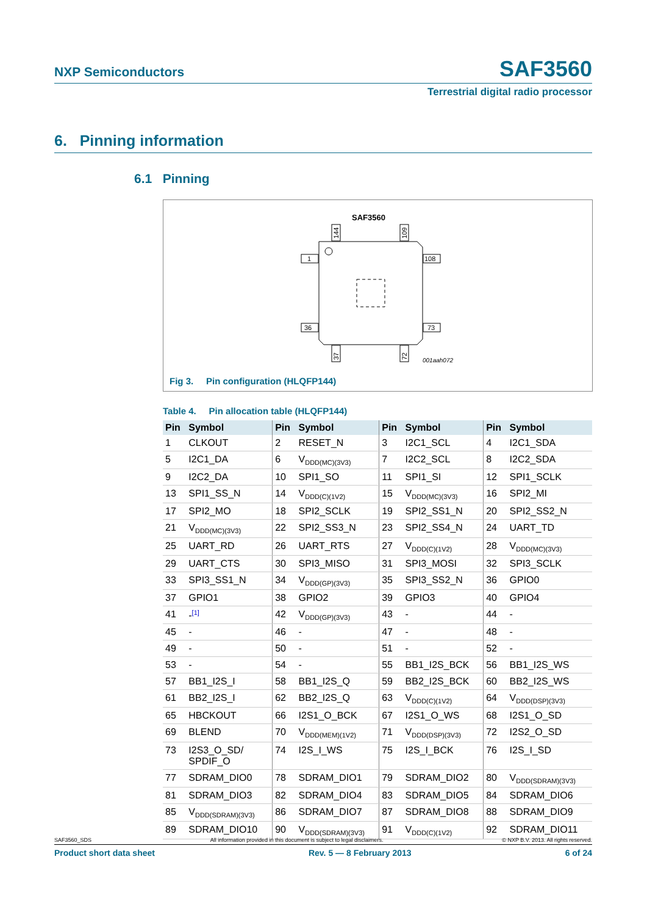NXP Semiconductors SAF3560
Terrestrial digital radio processor
6. Pinning information
6.1 Pinning
SAF3560
1
36
108
73
144
109
37
72
001aah072
Fig 3. Pin configuration (HLQFP144)
Table 4. Pin allocation table (HLQFP144)
| Pin | Symbol | Pin | Symbol | Pin | Symbol | Pin | Symbol |
| --- | --- | --- | --- | --- | --- | --- | --- |
| 1 | CLKOUT | 2 | RESET_N | 3 | I2C1_SCL | 4 | I2C1_SDA |
| 5 | I2C1_DA | 6 | V<sub>DDD(MC)(3V3)</sub> | 7 | I2C2_SCL | 8 | I2C2_SDA |
| 9 | I2C2_DA | 10 | SPI1_SO | 11 | SPI1_SI | 12 | SPI1_SCLK |
| 13 | SPI1_SS_N | 14 | V<sub>DDD(C)(1V2)</sub> | 15 | V<sub>DDD(MC)(3V3)</sub> | 16 | SPI2_MI |
| 17 | SPI2_MO | 18 | SPI2_SCLK | 19 | SPI2_SS1_N | 20 | SPI2_SS2_N |
| 21 | V<sub>DDD(MC)(3V3)</sub> | 22 | SPI2_SS3_N | 23 | SPI2_SS4_N | 24 | UART_TD |
| 25 | UART_RD | 26 | UART_RTS | 27 | V<sub>DDD(C)(1V2)</sub> | 28 | V<sub>DDD(MC)(3V3)</sub> |
| 29 | UART_CTS | 30 | SPI3_MISO | 31 | SPI3_MOSI | 32 | SPI3_SCLK |
| 33 | SPI3_SS1_N | 34 | V<sub>DDD(GP)(3V3)</sub> | 35 | SPI3_SS2_N | 36 | GPIO0 |
| 37 | GPIO1 | 38 | GPIO2 | 39 | GPIO3 | 40 | GPIO4 |
| 41 | -<sup>[1]</sup> | 42 | V<sub>DDD(GP)(3V3)</sub> | 43 | - | 44 | - |
| 45 | - | 46 | - | 47 | - | 48 | - |
| 49 | - | 50 | - | 51 | - | 52 | - |
| 53 | - | 54 | - | 55 | BB1_I2S_BCK | 56 | BB1_I2S_WS |
| 57 | BB1_I2S_I | 58 | BB1_I2S_Q | 59 | BB2_I2S_BCK | 60 | BB2_I2S_WS |
| 61 | BB2_I2S_I | 62 | BB2_I2S_Q | 63 | V<sub>DDD(C)(1V2)</sub> | 64 | V<sub>DDD(DSP)(3V3)</sub> |
| 65 | HBCKOUT | 66 | I2S1_O_BCK | 67 | I2S1_O_WS | 68 | I2S1_O_SD |
| 69 | BLEND | 70 | V<sub>DDD(MEM)(1V2)</sub> | 71 | V<sub>DDD(DSP)(3V3)</sub> | 72 | I2S2_O_SD |
| 73 | I2S3_O_SD/ SPDIF_O | 74 | I2S_I_WS | 75 | I2S_I_BCK | 76 | I2S_I_SD |
| 77 | SDRAM_DIO0 | 78 | SDRAM_DIO1 | 79 | SDRAM_DIO2 | 80 | V<sub>DDD(SDRAM)(3V3)</sub> |
| 81 | SDRAM_DIO3 | 82 | SDRAM_DIO4 | 83 | SDRAM_DIO5 | 84 | SDRAM_DIO6 |
| 85 | V<sub>DDD(SDRAM)(3V3)</sub> | 86 | SDRAM_DIO7 | 87 | SDRAM_DIO8 | 88 | SDRAM_DIO9 |
| 89 | SDRAM_DIO10 | 90 | V<sub>DDD(SDRAM)(3V3)</sub> | 91 | V<sub>DDD(C)(1V2)</sub> | 92 | SDRAM_DIO11 |
SAF3560_SDS All information provided in this document is subject to legal disclaimers. © NXP B.V. 2013. All rights reserved.
Product short data sheet Rev. 5 — 8 February 2013 6 of 24